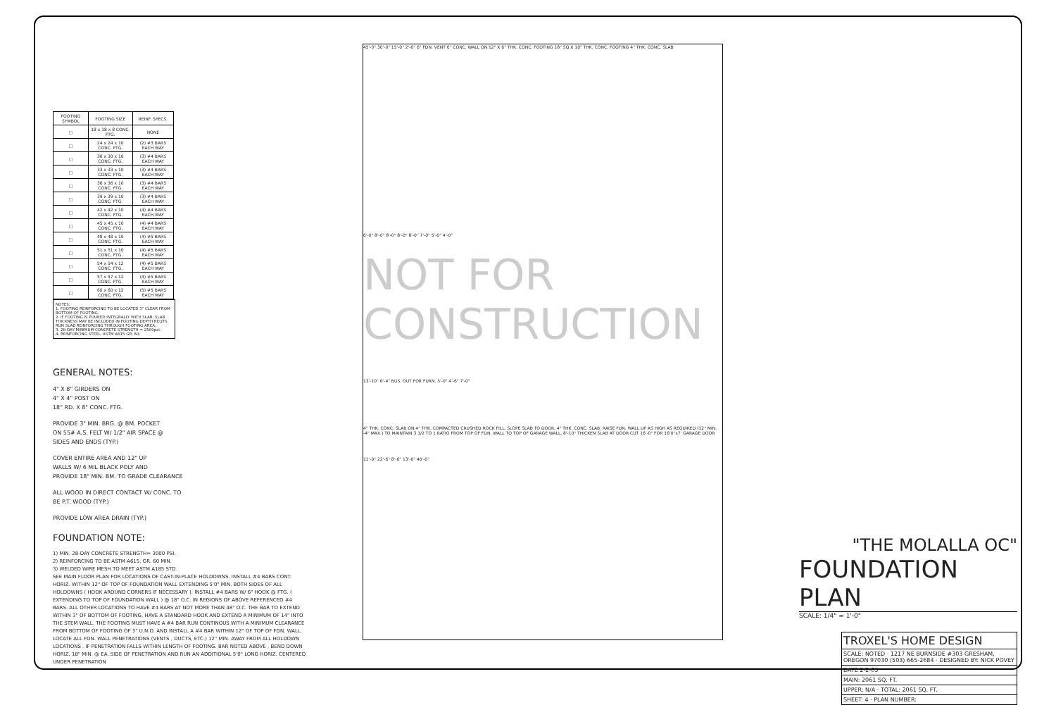| FOOTING SYMBOL | FOOTING SIZE | REINF. SPECS. |
| --- | --- | --- |
| □ | 18 x 18 x 8 CONC. FTG. | NONE |
| □ | 24 x 24 x 10 CONC. FTG. | (2) #3 BARS EACH WAY |
| □ | 30 x 30 x 10 CONC. FTG. | (3) #4 BARS EACH WAY |
| □ | 33 x 33 x 10 CONC. FTG. | (3) #4 BARS EACH WAY |
| □ | 36 x 36 x 10 CONC. FTG. | (3) #4 BARS EACH WAY |
| □ | 39 x 39 x 10 CONC. FTG. | (3) #4 BARS EACH WAY |
| □ | 42 x 42 x 10 CONC. FTG. | (4) #4 BARS EACH WAY |
| □ | 45 x 45 x 10 CONC. FTG. | (4) #4 BARS EACH WAY |
| □ | 48 x 48 x 10 CONC. FTG. | (4) #5 BARS EACH WAY |
| □ | 51 x 51 x 10 CONC. FTG. | (4) #5 BARS EACH WAY |
| □ | 54 x 54 x 12 CONC. FTG. | (4) #5 BARS EACH WAY |
| □ | 57 x 57 x 12 CONC. FTG. | (4) #5 BARS EACH WAY |
| □ | 60 x 60 x 12 CONC. FTG. | (5) #5 BARS EACH WAY |
NOTES:
1. FOOTING REINFORCING TO BE LOCATED 3" CLEAR FROM BOTTOM OF FOOTING.
2. IF FOOTING IS POURED INTEGRALLY WITH SLAB, SLAB THICKNESS MAY BE INCLUDED IN FOOTING DEPTH REQTS. RUN SLAB REINFORCING THROUGH FOOTING AREA.
3. 28-DAY MINIMUM CONCRETE STRENGTH = 2500psi.
4. REINFORCING STEEL: ASTM A615 GR. 60.
GENERAL NOTES:
4" X 8" GIRDERS ON
4" X 4" POST ON
18" RD. X 8" CONC. FTG.
PROVIDE 3" MIN. BRG. @ BM. POCKET
ON 55# A.S. FELT W/ 1/2" AIR SPACE @
SIDES AND ENDS (TYP.)
COVER ENTIRE AREA AND 12" UP
WALLS W/ 6 MIL BLACK POLY AND
PROVIDE 18" MIN. BM. TO GRADE CLEARANCE
ALL WOOD IN DIRECT CONTACT W/ CONC. TO
BE P.T. WOOD (TYP.)
PROVIDE LOW AREA DRAIN (TYP.)
FOUNDATION NOTE:
1) MIN. 28-DAY CONCRETE STRENGTH= 3000 PSI.
2) REINFORCING TO BE ASTM A615, GR. 60 MIN.
3) WELDED WIRE MESH TO MEET ASTM A185 STD.
SEE MAIN FLOOR PLAN FOR LOCATIONS OF CAST-IN-PLACE HOLDOWNS. INSTALL #4 BARS CONT. HORIZ. WITHIN 12" OF TOP OF FOUNDATION WALL EXTENDING 5'0" MIN. BOTH SIDES OF ALL HOLDOWNS ( HOOK AROUND CORNERS IF NECESSARY ). INSTALL #4 BARS W/ 6" HOOK @ FTG. ( EXTENDING TO TOP OF FOUNDATION WALL ) @ 18" O.C. IN REGIONS OF ABOVE REFERENCED #4 BARS. ALL OTHER LOCATIONS TO HAVE #4 BARS AT NOT MORE THAN 48" O.C. THE BAR TO EXTEND WITHIN 3" OF BOTTOM OF FOOTING, HAVE A STANDARD HOOK AND EXTEND A MINIMUM OF 14" INTO THE STEM WALL. THE FOOTING MUST HAVE A #4 BAR RUN CONTINOUS WITH A MINIMUM CLEARANCE FROM BOTTOM OF FOOTING OF 3" U.N.O. AND INSTALL A #4 BAR WITHIN 12" OF TOP OF FDN. WALL.
LOCATE ALL FDN. WALL PENETRATIONS (VENTS , DUCTS, ETC.) 12" MIN. AWAY FROM ALL HOLDOWN LOCATIONS . IF PENETRATION FALLS WITHIN LENGTH OF FOOTING. BAR NOTED ABOVE , BEND DOWN HORIZ. 18" MIN. @ EA. SIDE OF PENETRATION AND RUN AN ADDITIONAL 5'0" LONG HORIZ. CENTERED UNDER PENETRATION
45'-0" 30'-0" 15'-0" 2'-0" 6" FDN. VENT 6" CONC. WALL ON 12" X 6" THK. CONC. FOOTING 18" SQ X 10" THK. CONC. FOOTING 4" THK. CONC. SLAB
6'-0" 8'-0" 8'-0" 8'-0" 8'-0" 7'-0" 5'-0" 4'-0"
13'-10" 6'-4" BUS. OUT FOR FURN. 5'-0" 4'-6" 7'-0"
4" THK. CONC. SLAB ON 4" THK. COMPACTED CRUSHED ROCK FILL. SLOPE SLAB TO DOOR. 4" THK. CONC. SLAB. RAISE FDN. WALL UP AS HIGH AS REQUIRED (12" MIN. -4" MAX.) TO MAINTAIN 3 1/2 TO 1 RATIO FROM TOP OF FDN. WALL TO TOP OF GARAGE WALL. 8'-10" THICKEN SLAB AT DOOR CUT 16'-0" FOR 16'0"x7' GARAGE DOOR
11'-0" 22'-6" 8'-6" 13'-0" 45'-0"
NOT FOR CONSTRUCTION
"THE MOLALLA OC"
FOUNDATION PLAN
SCALE: 1/4" = 1'-0"
TROXEL'S HOME DESIGN
SCALE: NOTED · 1217 NE BURNSIDE #303 GRESHAM, OREGON 97030 (503) 665-2684 · DESIGNED BY: NICK POVEY
DATE 2-2-05
MAIN: 2061 SQ. FT.
UPPER: N/A · TOTAL: 2061 SQ. FT.
SHEET: 4 · PLAN NUMBER: